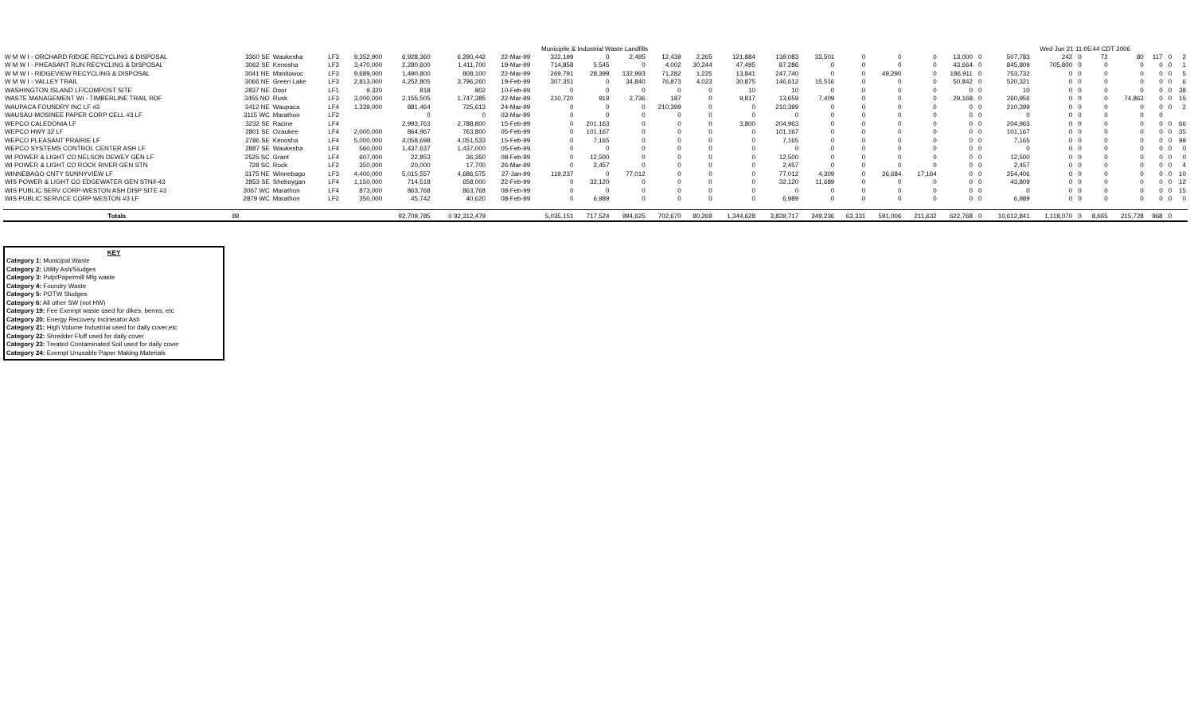Municipile & Industrial Waste Landfills Wed Jun 21 11:05:44 CDT 2006
| W M W I - ORCHARD RIDGE RECYCLING & DISPOSAL | 3360 SE | Waukesha | LF3 | 9,352,900 | 6,928,360 | 6,290,442 | 22-Mar-99 | 322,199 | 0 | 2,495 | 12,439 | 2,265 | 121,884 | 139,083 | 33,501 | 0 | 0 | 0 | 13,000 | 0 | 507,783 | 242 | 0 | 72 | 80 | 117 | 0 | 2 |
| W M W I - PHEASANT RUN RECYCLING & DISPOSAL | 3062 SE | Kenosha | LF3 | 3,470,000 | 2,280,600 | 1,411,700 | 19-Mar-99 | 714,858 | 5,545 | 0 | 4,002 | 30,244 | 47,495 | 87,286 | 0 | 0 | 0 | 0 | 43,664 | 0 | 845,809 | 705,800 | 0 | 0 | 0 | 0 | 0 | 1 |
| W M W I - RIDGEVIEW RECYCLING & DISPOSAL | 3041 NE | Manitowoc | LF3 | 9,689,000 | 1,490,800 | 808,100 | 22-Mar-99 | 269,791 | 28,399 | 132,993 | 71,282 | 1,225 | 13,841 | 247,740 | 0 | 0 | 49,290 | 0 | 186,911 | 0 | 753,732 | 0 | 0 | 0 | 0 | 0 | 0 | 5 |
| W M W I - VALLEY TRAIL | 3066 NE | Green Lake | LF3 | 2,813,000 | 4,252,805 | 3,796,260 | 19-Feb-99 | 307,351 | 0 | 34,840 | 76,873 | 4,023 | 30,875 | 146,612 | 15,516 | 0 | 0 | 0 | 50,842 | 0 | 520,321 | 0 | 0 | 0 | 0 | 0 | 0 | 6 |
| WASHINGTON ISLAND LF/COMPOST SITE | 2837 NE | Door | LF1 | 9,320 | 818 | 802 | 10-Feb-99 | 0 | 0 | 0 | 0 | 0 | 10 | 10 | 0 | 0 | 0 | 0 | 0 | 0 | 10 | 0 | 0 | 0 | 0 | 0 | 0 | 38 |
| WASTE MANAGEMENT WI - TIMBERLINE TRAIL RDF | 3455 NO | Rusk | LF3 | 3,000,000 | 2,155,505 | 1,747,385 | 22-Mar-99 | 210,720 | 919 | 2,736 | 187 | 0 | 9,817 | 13,659 | 7,409 | 0 | 0 | 0 | 29,168 | 0 | 260,956 | 0 | 0 | 0 | 74,863 | 0 | 0 | 15 |
| WAUPACA FOUNDRY INC LF #3 | 3412 NE | Waupaca | LF4 | 1,339,000 | 881,464 | 725,613 | 24-Mar-99 | 0 | 0 | 0 | 210,399 | 0 | 0 | 210,399 | 0 | 0 | 0 | 0 | 0 | 0 | 210,399 | 0 | 0 | 0 | 0 | 0 | 0 | 2 |
| WAUSAU-MOSINEE PAPER CORP CELL #3 LF | 3115 WC | Marathon | LF2 | | 0 | 0 | 03-Mar-99 | 0 | 0 | 0 | 0 | 0 | 0 | 0 | 0 | 0 | 0 | 0 | 0 | 0 | 0 | 0 | 0 | 0 | 0 | 0 | | |
| WEPCO CALEDONIA LF | 3232 SE | Racine | LF4 | | 2,993,763 | 2,788,800 | 15-Feb-99 | 0 | 201,163 | 0 | 0 | 0 | 3,800 | 204,963 | 0 | 0 | 0 | 0 | 0 | 0 | 204,963 | 0 | 0 | 0 | 0 | 0 | 0 | 66 |
| WEPCO HWY 32 LF | 2801 SE | Ozaukee | LF4 | 2,000,000 | 864,967 | 763,800 | 05-Feb-99 | 0 | 101,167 | 0 | 0 | 0 | 0 | 101,167 | 0 | 0 | 0 | 0 | 0 | 0 | 101,167 | 0 | 0 | 0 | 0 | 0 | 0 | 35 |
| WEPCO PLEASANT PRAIRIE LF | 2786 SE | Kenosha | LF4 | 5,000,000 | 4,058,698 | 4,051,533 | 15-Feb-99 | 0 | 7,165 | 0 | 0 | 0 | 0 | 7,165 | 0 | 0 | 0 | 0 | 0 | 0 | 7,165 | 0 | 0 | 0 | 0 | 0 | 0 | 99 |
| WEPCO SYSTEMS CONTROL CENTER ASH LF | 2887 SE | Waukesha | LF4 | 560,000 | 1,437,637 | 1,437,000 | 05-Feb-99 | 0 | 0 | 0 | 0 | 0 | 0 | 0 | 0 | 0 | 0 | 0 | 0 | 0 | 0 | 0 | 0 | 0 | 0 | 0 | 0 | 0 |
| WI POWER & LIGHT CO NELSON DEWEY GEN LF | 2525 SC | Grant | LF4 | 607,000 | 22,853 | 36,350 | 08-Feb-99 | 0 | 12,500 | 0 | 0 | 0 | 0 | 12,500 | 0 | 0 | 0 | 0 | 0 | 0 | 12,500 | 0 | 0 | 0 | 0 | 0 | 0 | 0 |
| WI POWER & LIGHT CO ROCK RIVER GEN STN | 728 SC | Rock | LF2 | 350,000 | 20,000 | 17,700 | 26-Mar-99 | 0 | 2,457 | 0 | 0 | 0 | 0 | 2,457 | 0 | 0 | 0 | 0 | 0 | 0 | 2,457 | 0 | 0 | 0 | 0 | 0 | 0 | 4 |
| WINNEBAGO CNTY SUNNYVIEW LF | 3175 NE | Winnebago | LF3 | 4,400,000 | 5,015,557 | 4,686,575 | 27-Jan-99 | 119,237 | 0 | 77,012 | 0 | 0 | 0 | 77,012 | 4,309 | 0 | 36,684 | 17,164 | 0 | 0 | 254,406 | 0 | 0 | 0 | 0 | 0 | 0 | 10 |
| WIS POWER & LIGHT CO EDGEWATER GEN STN/I-43 | 2853 SE | Sheboygan | LF4 | 1,150,000 | 714,518 | 658,000 | 22-Feb-99 | 0 | 32,120 | 0 | 0 | 0 | 0 | 32,120 | 11,689 | 0 | 0 | 0 | 0 | 0 | 43,809 | 0 | 0 | 0 | 0 | 0 | 0 | 12 |
| WIS PUBLIC SERV CORP-WESTON ASH DISP SITE #3 | 3067 WC | Marathon | LF4 | 873,000 | 863,768 | 863,768 | 08-Feb-99 | 0 | 0 | 0 | 0 | 0 | 0 | 0 | 0 | 0 | 0 | 0 | 0 | 0 | 0 | 0 | 0 | 0 | 0 | 0 | 0 | 15 |
| WIS PUBLIC SERVICE CORP WESTON #3 LF | 2879 WC | Marathon | LF2 | 350,000 | 45,742 | 40,620 | 08-Feb-99 | 0 | 6,989 | 0 | 0 | 0 | 0 | 6,989 | 0 | 0 | 0 | 0 | 0 | 0 | 6,989 | 0 | 0 | 0 | 0 | 0 | 0 | 0 |
| Totals | 89 | | | | 92,709,785 | 0 92,312,479 | | 5,035,151 | 717,524 | 994,625 | 702,670 | 80,269 | 1,344,628 | 3,839,717 | 249,236 | 63,331 | 591,006 | 211,632 | 622,768 | 0 | 10,612,841 | 1,119,070 | 0 | 8,665 | 215,728 | 968 | 0 | |
KEY
Category 1: Municipal Waste
Category 2: Utility Ash/Sludges
Category 3: Pulp/Papermill Mfg waste
Category 4: Foundry Waste
Category 5: POTW Sludges
Category 6: All other SW (not HW)
Category 19: Fee Exempt waste used for dikes, berms, etc
Category 20: Energy Recovery Incinerator Ash
Category 21: High Volume Industrial used for daily cover,etc
Category 22: Shredder Fluff used for daily cover
Category 23: Treated Contaminated Soil used for daily cover
Category 24: Exempt Unusable Paper Making Materials